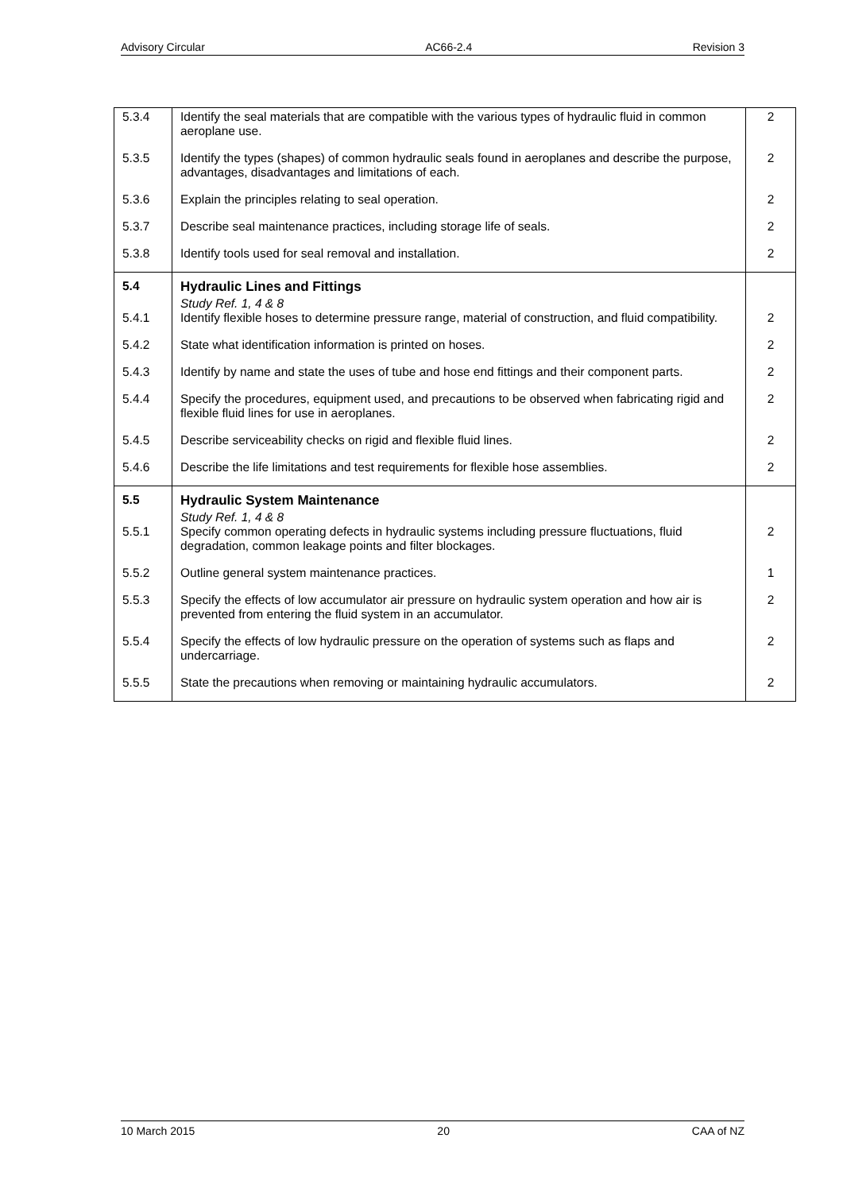Advisory Circular AC66-2.4 Revision 3
| 5.3.4 | Identify the seal materials that are compatible with the various types of hydraulic fluid in common aeroplane use. | 2 |
| 5.3.5 | Identify the types (shapes) of common hydraulic seals found in aeroplanes and describe the purpose, advantages, disadvantages and limitations of each. | 2 |
| 5.3.6 | Explain the principles relating to seal operation. | 2 |
| 5.3.7 | Describe seal maintenance practices, including storage life of seals. | 2 |
| 5.3.8 | Identify tools used for seal removal and installation. | 2 |
| 5.4 | Hydraulic Lines and Fittings | |
| 5.4.1 | Study Ref. 1, 4 & 8 Identify flexible hoses to determine pressure range, material of construction, and fluid compatibility. | 2 |
| 5.4.2 | State what identification information is printed on hoses. | 2 |
| 5.4.3 | Identify by name and state the uses of tube and hose end fittings and their component parts. | 2 |
| 5.4.4 | Specify the procedures, equipment used, and precautions to be observed when fabricating rigid and flexible fluid lines for use in aeroplanes. | 2 |
| 5.4.5 | Describe serviceability checks on rigid and flexible fluid lines. | 2 |
| 5.4.6 | Describe the life limitations and test requirements for flexible hose assemblies. | 2 |
| 5.5 | Hydraulic System Maintenance | |
| 5.5.1 | Study Ref. 1, 4 & 8 Specify common operating defects in hydraulic systems including pressure fluctuations, fluid degradation, common leakage points and filter blockages. | 2 |
| 5.5.2 | Outline general system maintenance practices. | 1 |
| 5.5.3 | Specify the effects of low accumulator air pressure on hydraulic system operation and how air is prevented from entering the fluid system in an accumulator. | 2 |
| 5.5.4 | Specify the effects of low hydraulic pressure on the operation of systems such as flaps and undercarriage. | 2 |
| 5.5.5 | State the precautions when removing or maintaining hydraulic accumulators. | 2 |
10 March 2015 20 CAA of NZ